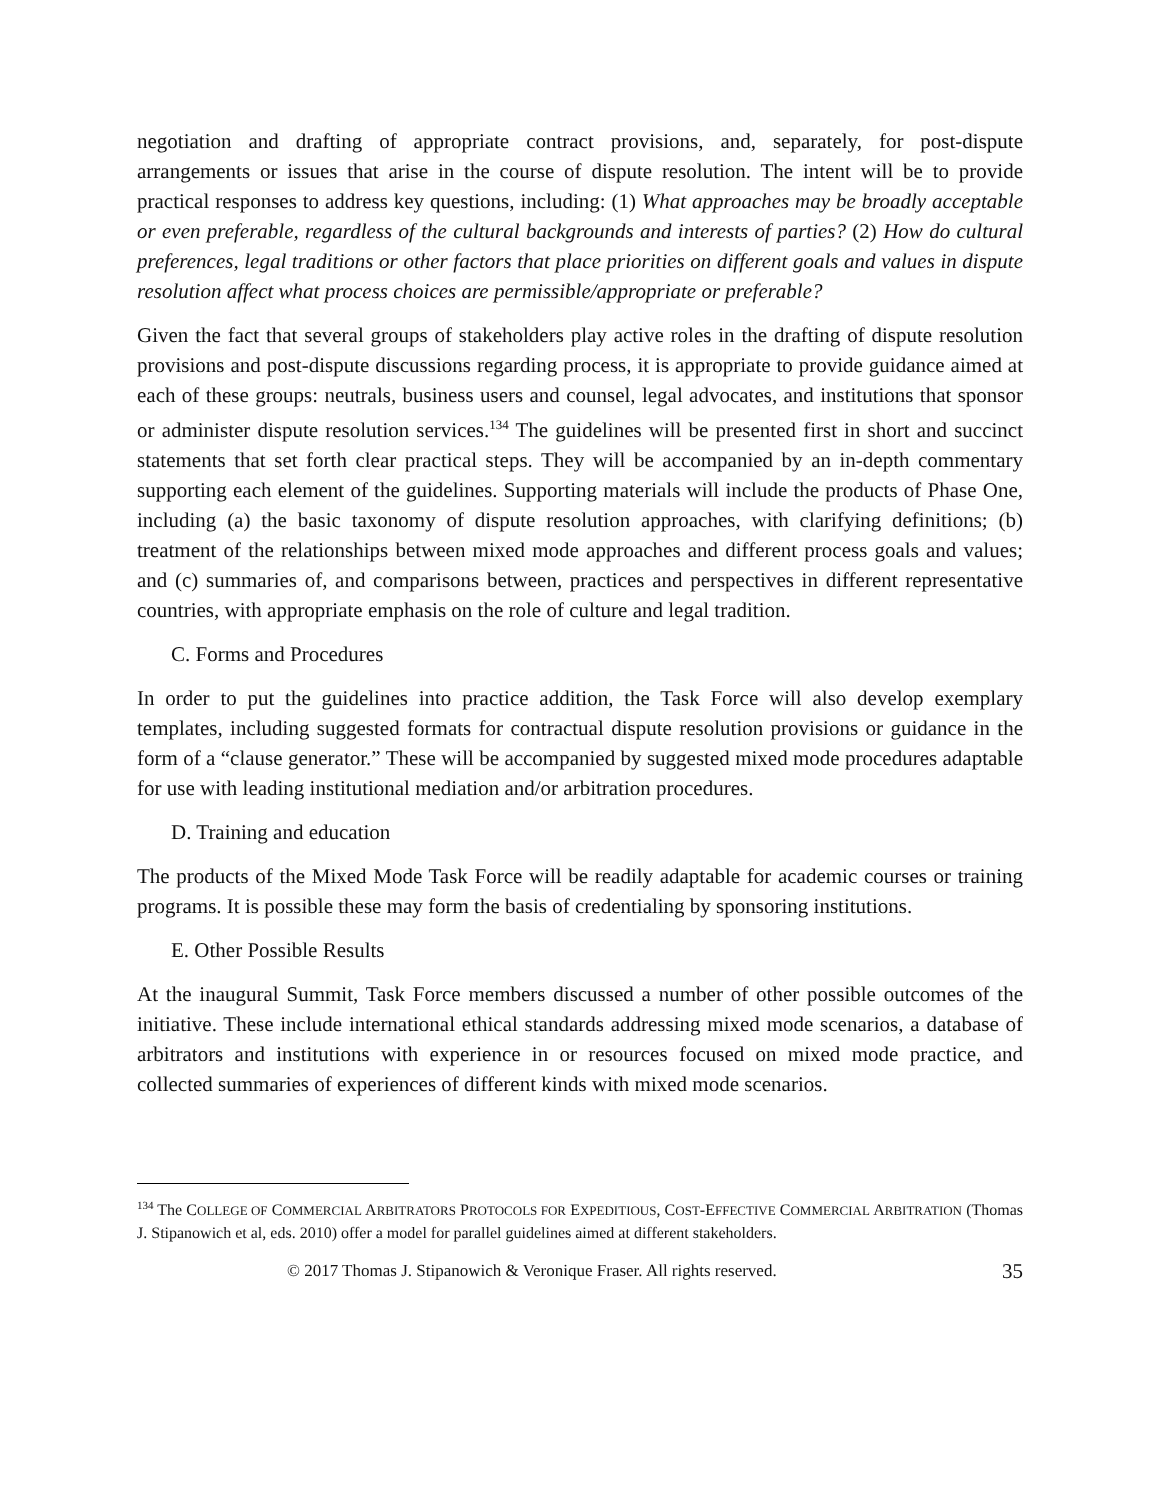negotiation and drafting of appropriate contract provisions, and, separately, for post-dispute arrangements or issues that arise in the course of dispute resolution. The intent will be to provide practical responses to address key questions, including: (1) What approaches may be broadly acceptable or even preferable, regardless of the cultural backgrounds and interests of parties? (2) How do cultural preferences, legal traditions or other factors that place priorities on different goals and values in dispute resolution affect what process choices are permissible/appropriate or preferable?
Given the fact that several groups of stakeholders play active roles in the drafting of dispute resolution provisions and post-dispute discussions regarding process, it is appropriate to provide guidance aimed at each of these groups: neutrals, business users and counsel, legal advocates, and institutions that sponsor or administer dispute resolution services.<sup>134</sup> The guidelines will be presented first in short and succinct statements that set forth clear practical steps. They will be accompanied by an in-depth commentary supporting each element of the guidelines. Supporting materials will include the products of Phase One, including (a) the basic taxonomy of dispute resolution approaches, with clarifying definitions; (b) treatment of the relationships between mixed mode approaches and different process goals and values; and (c) summaries of, and comparisons between, practices and perspectives in different representative countries, with appropriate emphasis on the role of culture and legal tradition.
C. Forms and Procedures
In order to put the guidelines into practice addition, the Task Force will also develop exemplary templates, including suggested formats for contractual dispute resolution provisions or guidance in the form of a “clause generator.” These will be accompanied by suggested mixed mode procedures adaptable for use with leading institutional mediation and/or arbitration procedures.
D. Training and education
The products of the Mixed Mode Task Force will be readily adaptable for academic courses or training programs. It is possible these may form the basis of credentialing by sponsoring institutions.
E. Other Possible Results
At the inaugural Summit, Task Force members discussed a number of other possible outcomes of the initiative. These include international ethical standards addressing mixed mode scenarios, a database of arbitrators and institutions with experience in or resources focused on mixed mode practice, and collected summaries of experiences of different kinds with mixed mode scenarios.
<sup>134</sup> The COLLEGE OF COMMERCIAL ARBITRATORS PROTOCOLS FOR EXPEDITIOUS, COST-EFFECTIVE COMMERCIAL ARBITRATION (Thomas J. Stipanowich et al, eds. 2010) offer a model for parallel guidelines aimed at different stakeholders.
© 2017 Thomas J. Stipanowich & Veronique Fraser. All rights reserved. 35